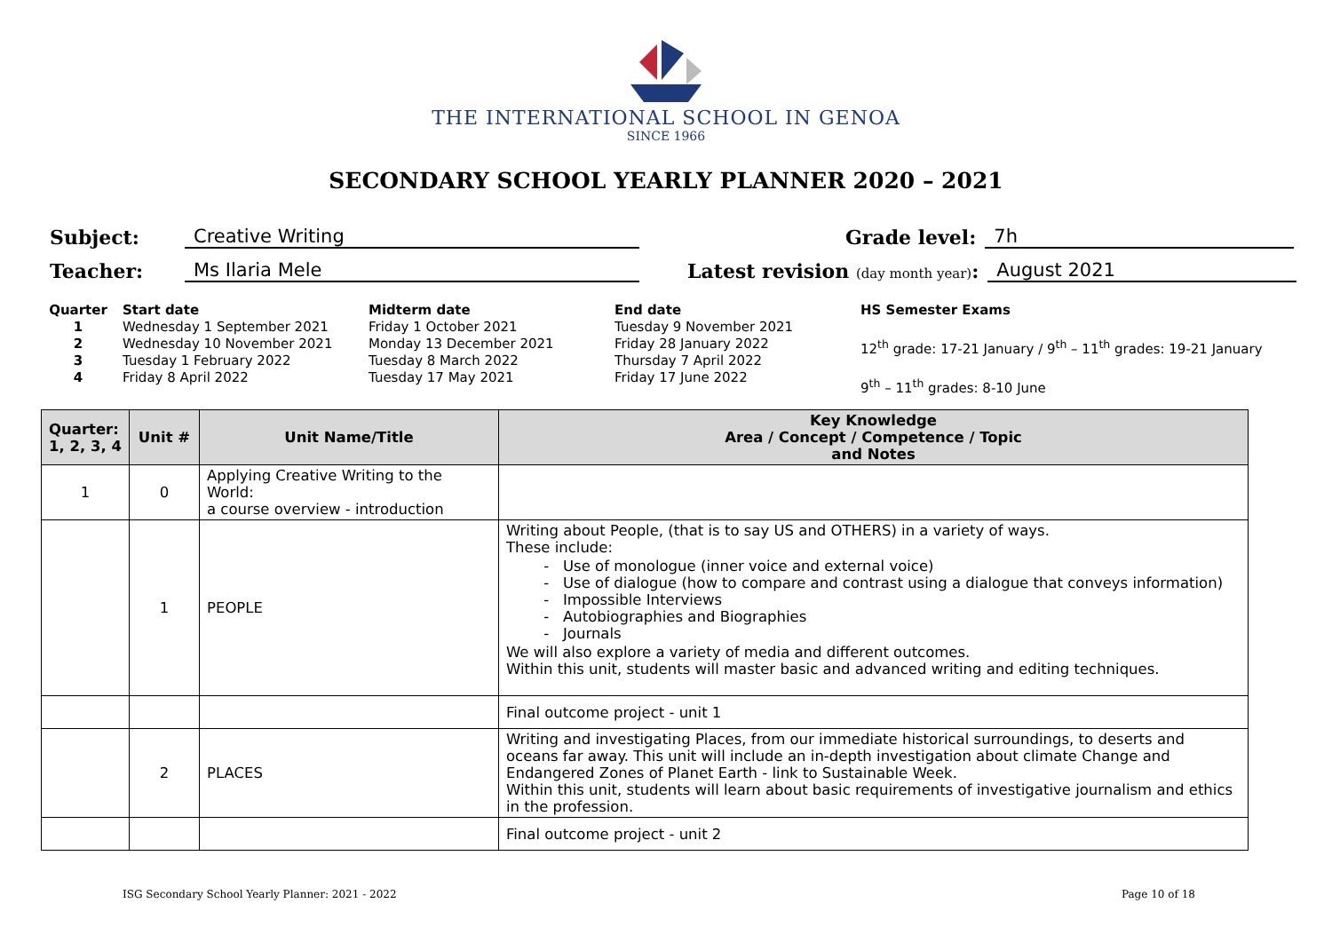THE INTERNATIONAL SCHOOL IN GENOA
SINCE 1966
SECONDARY SCHOOL YEARLY PLANNER 2020 – 2021
Subject: Creative Writing Grade level: 7h
Teacher: Ms Ilaria Mele Latest revision (day month year): August 2021
Quarter
1
2
3
4
Start date
Wednesday 1 September 2021
Wednesday 10 November 2021
Tuesday 1 February 2022
Friday 8 April 2022
Midterm date
Friday 1 October 2021
Monday 13 December 2021
Tuesday 8 March 2022
Tuesday 17 May 2021
End date
Tuesday 9 November 2021
Friday 28 January 2022
Thursday 7 April 2022
Friday 17 June 2022
HS Semester Exams
12<sup>th</sup> grade: 17-21 January / 9<sup>th</sup> – 11<sup>th</sup> grades: 19-21 January
9<sup>th</sup> – 11<sup>th</sup> grades: 8-10 June
| Quarter: 1, 2, 3, 4 | Unit # | Unit Name/Title | Key Knowledge Area / Concept / Competence / Topic and Notes |
| --- | --- | --- | --- |
| 1 | 0 | Applying Creative Writing to the World: a course overview - introduction | |
| | 1 | PEOPLE | Writing about People, (that is to say US and OTHERS) in a variety of ways. These include: Use of monologue (inner voice and external voice) Use of dialogue (how to compare and contrast using a dialogue that conveys information) Impossible Interviews Autobiographies and Biographies Journals We will also explore a variety of media and different outcomes. Within this unit, students will master basic and advanced writing and editing techniques. |
| | | | Final outcome project - unit 1 |
| | 2 | PLACES | Writing and investigating Places, from our immediate historical surroundings, to deserts and oceans far away. This unit will include an in-depth investigation about climate Change and Endangered Zones of Planet Earth - link to Sustainable Week. Within this unit, students will learn about basic requirements of investigative journalism and ethics in the profession. |
| | | | Final outcome project - unit 2 |
ISG Secondary School Yearly Planner: 2021 - 2022 Page 10 of 18